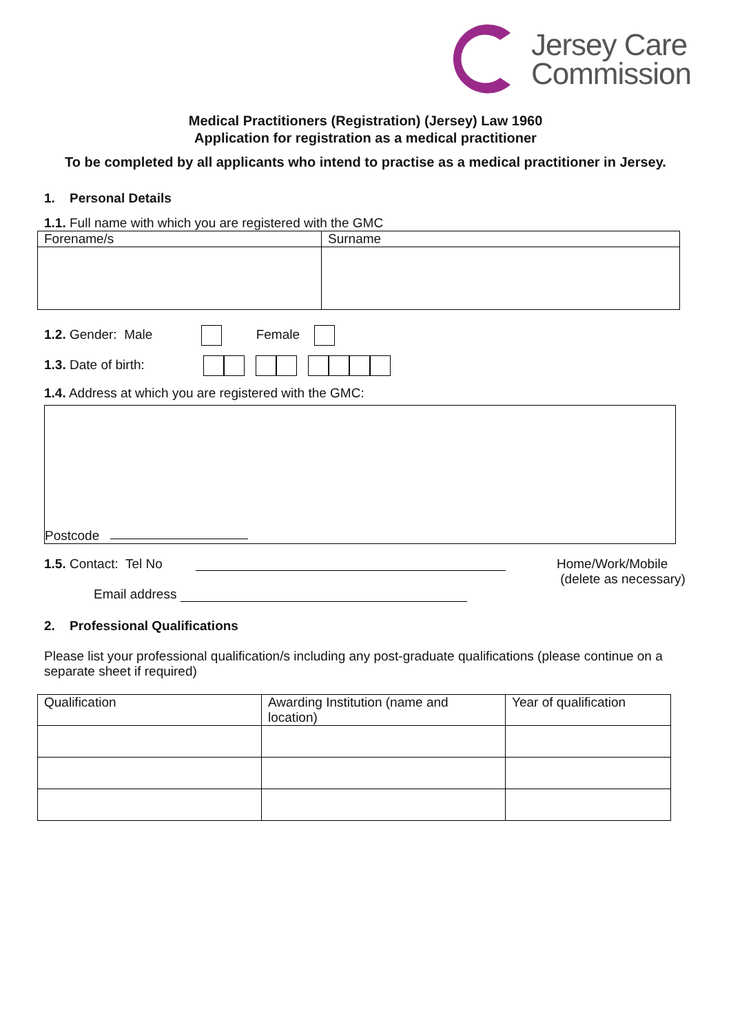Jersey Care
Commission
Medical Practitioners (Registration) (Jersey) Law 1960
Application for registration as a medical practitioner
To be completed by all applicants who intend to practise as a medical practitioner in Jersey.
1. Personal Details
1.1. Full name with which you are registered with the GMC
| Forename/s | Surname |
1.2. Gender: Male Female
1.3. Date of birth:
1.4. Address at which you are registered with the GMC:
Postcode
1.5. Contact: Tel No
Home/Work/Mobile
(delete as necessary)
Email address
2. Professional Qualifications
Please list your professional qualification/s including any post-graduate qualifications (please continue on a separate sheet if required)
| Qualification | Awarding Institution (name and location) | Year of qualification |